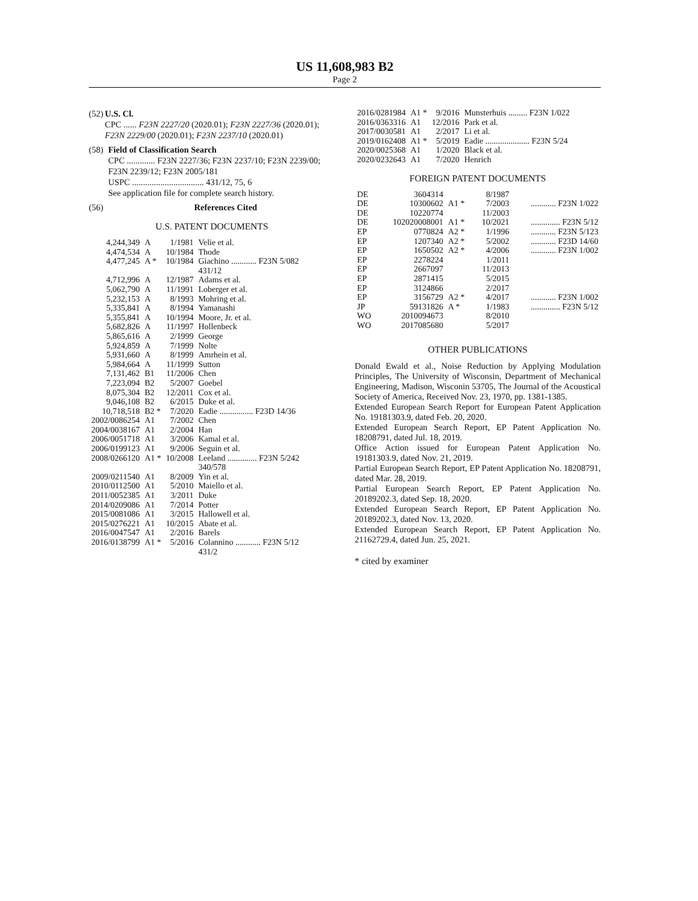US 11,608,983 B2
Page 2
(52) U.S. Cl.
CPC ...... F23N 2227/20 (2020.01); F23N 2227/36 (2020.01); F23N 2229/00 (2020.01); F23N 2237/10 (2020.01)
(58) Field of Classification Search
CPC ............. F23N 2227/36; F23N 2237/10; F23N 2239/00; F23N 2239/12; F23N 2005/181
USPC ................................. 431/12, 75, 6
See application file for complete search history.
(56) References Cited
U.S. PATENT DOCUMENTS
| 4,244,349 | A | 1/1981 | Velie et al. |
| 4,474,534 | A | 10/1984 | Thode |
| 4,477,245 | A * | 10/1984 | Giachino ............ F23N 5/082 431/12 |
| 4,712,996 | A | 12/1987 | Adams et al. |
| 5,062,790 | A | 11/1991 | Loberger et al. |
| 5,232,153 | A | 8/1993 | Mohring et al. |
| 5,335,841 | A | 8/1994 | Yamanashi |
| 5,355,841 | A | 10/1994 | Moore, Jr. et al. |
| 5,682,826 | A | 11/1997 | Hollenbeck |
| 5,865,616 | A | 2/1999 | George |
| 5,924,859 | A | 7/1999 | Nolte |
| 5,931,660 | A | 8/1999 | Amrhein et al. |
| 5,984,664 | A | 11/1999 | Sutton |
| 7,131,462 | B1 | 11/2006 | Chen |
| 7,223,094 | B2 | 5/2007 | Goebel |
| 8,075,304 | B2 | 12/2011 | Cox et al. |
| 9,046,108 | B2 | 6/2015 | Duke et al. |
| 10,718,518 | B2 * | 7/2020 | Eadie ................ F23D 14/36 |
| 2002/0086254 | A1 | 7/2002 | Chen |
| 2004/0038167 | A1 | 2/2004 | Han |
| 2006/0051718 | A1 | 3/2006 | Kamal et al. |
| 2006/0199123 | A1 | 9/2006 | Seguin et al. |
| 2008/0266120 | A1 * | 10/2008 | Leeland .............. F23N 5/242 340/578 |
| 2009/0211540 | A1 | 8/2009 | Yin et al. |
| 2010/0112500 | A1 | 5/2010 | Maiello et al. |
| 2011/0052385 | A1 | 3/2011 | Duke |
| 2014/0209086 | A1 | 7/2014 | Potter |
| 2015/0081086 | A1 | 3/2015 | Hallowell et al. |
| 2015/0276221 | A1 | 10/2015 | Abate et al. |
| 2016/0047547 | A1 | 2/2016 | Barels |
| 2016/0138799 | A1 * | 5/2016 | Colannino ............ F23N 5/12 431/2 |
| 2016/0281984 | A1 * | 9/2016 | Munsterhuis ......... F23N 1/022 |
| 2016/0363316 | A1 | 12/2016 | Park et al. |
| 2017/0030581 | A1 | 2/2017 | Li et al. |
| 2019/0162408 | A1 * | 5/2019 | Eadie ..................... F23N 5/24 |
| 2020/0025368 | A1 | 1/2020 | Black et al. |
| 2020/0232643 | A1 | 7/2020 | Henrich |
FOREIGN PATENT DOCUMENTS
| DE | 3604314 | | 8/1987 | |
| DE | 10300602 | A1 * | 7/2003 | ............ F23N 1/022 |
| DE | 10220774 | | 11/2003 | |
| DE | 102020008001 | A1 * | 10/2021 | .............. F23N 5/12 |
| EP | 0770824 | A2 * | 1/1996 | ............ F23N 5/123 |
| EP | 1207340 | A2 * | 5/2002 | ............ F23D 14/60 |
| EP | 1650502 | A2 * | 4/2006 | ............ F23N 1/002 |
| EP | 2278224 | | 1/2011 | |
| EP | 2667097 | | 11/2013 | |
| EP | 2871415 | | 5/2015 | |
| EP | 3124866 | | 2/2017 | |
| EP | 3156729 | A2 * | 4/2017 | ............ F23N 1/002 |
| JP | 59131826 | A * | 1/1983 | .............. F23N 5/12 |
| WO | 2010094673 | | 8/2010 | |
| WO | 2017085680 | | 5/2017 | |
OTHER PUBLICATIONS
Donald Ewald et al., Noise Reduction by Applying Modulation Principles, The University of Wisconsin, Department of Mechanical Engineering, Madison, Wisconin 53705, The Journal of the Acoustical Society of America, Received Nov. 23, 1970, pp. 1381-1385.
Extended European Search Report for European Patent Application No. 19181303.9, dated Feb. 20, 2020.
Extended European Search Report, EP Patent Application No. 18208791, dated Jul. 18, 2019.
Office Action issued for European Patent Application No. 19181303.9, dated Nov. 21, 2019.
Partial European Search Report, EP Patent Application No. 18208791, dated Mar. 28, 2019.
Partial European Search Report, EP Patent Application No. 20189202.3, dated Sep. 18, 2020.
Extended European Search Report, EP Patent Application No. 20189202.3, dated Nov. 13, 2020.
Extended European Search Report, EP Patent Application No. 21162729.4, dated Jun. 25, 2021.
* cited by examiner